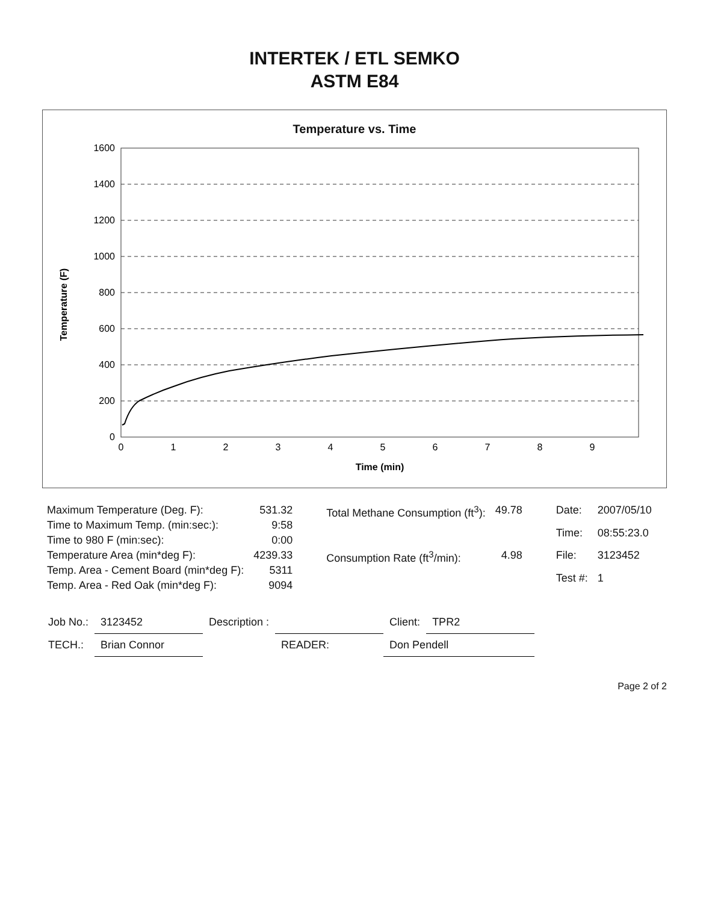INTERTEK / ETL SEMKO
ASTM E84
Temperature vs. Time
Temperature (F)
1600
1400
1200
1000
800
600
400
200
0
0
1
2
3
4
5
6
7
8
9
Time (min)
| Maximum Temperature (Deg. F): | 531.32 |
| Time to Maximum Temp. (min:sec:): | 9:58 |
| Time to 980 F (min:sec): | 0:00 |
| Temperature Area (min*deg F): | 4239.33 |
| Temp. Area - Cement Board (min*deg F): | 5311 |
| Temp. Area - Red Oak (min*deg F): | 9094 |
| Total Methane Consumption (ft<sup>3</sup>): | 49.78 |
| Consumption Rate (ft<sup>3</sup>/min): | 4.98 |
| Date: | 2007/05/10 |
| Time: | 08:55:23.0 |
| File: | 3123452 |
| Test #: | 1 |
| Job No.: | 3123452 | Description : | | Client: | TPR2 |
| TECH.: | Brian Connor | | READER: | Don Pendell | |
Page 2 of 2